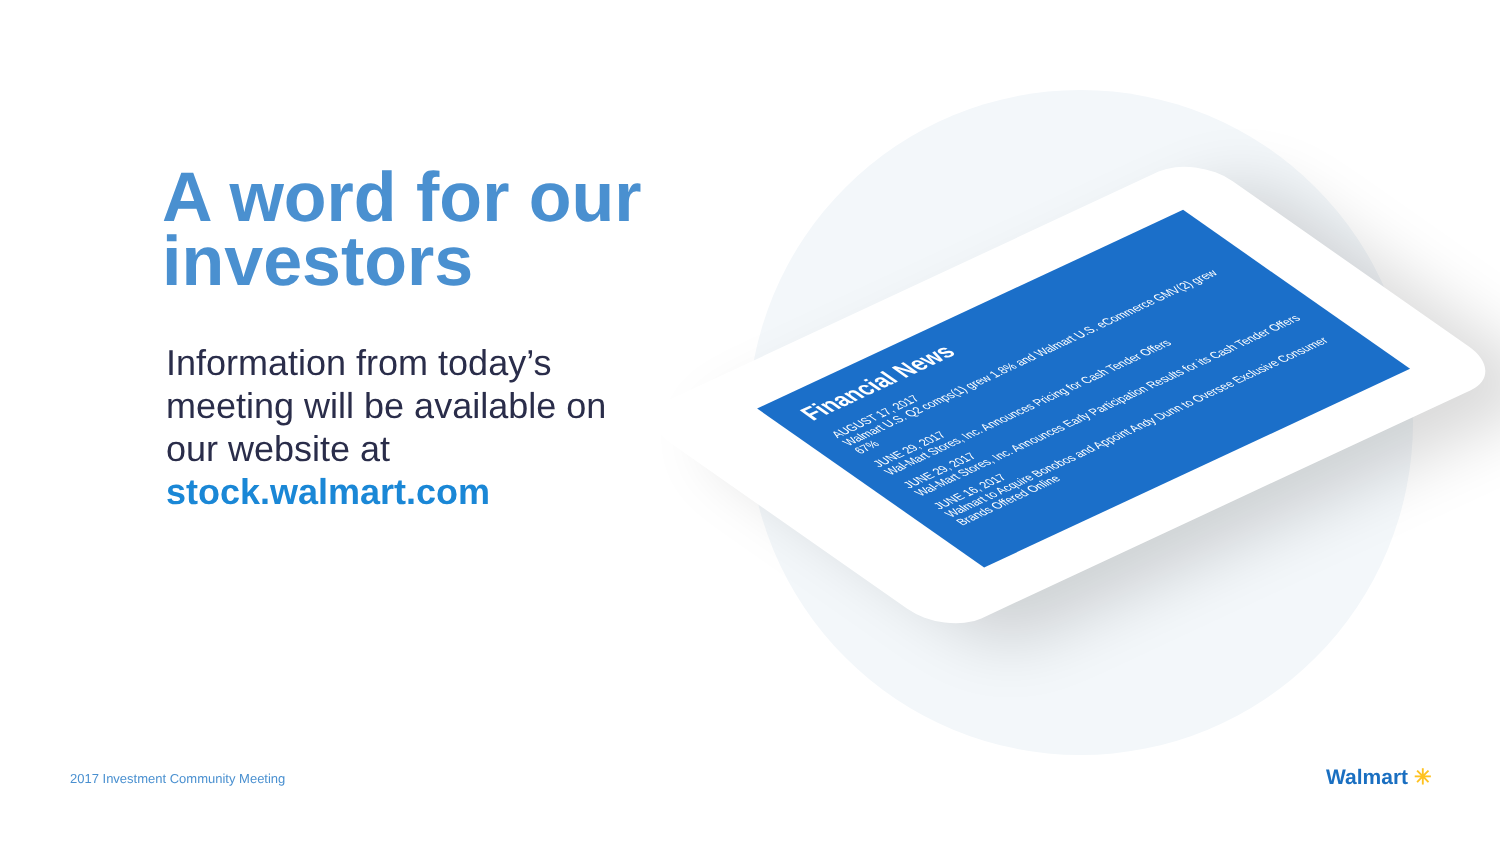A word for our investors
Information from today’s meeting will be available on our website at stock.walmart.com
Financial News
AUGUST 17, 2017
Walmart U.S. Q2 comps(1) grew 1.8% and Walmart U.S. eCommerce GMV(2) grew 67%
JUNE 29, 2017
Wal-Mart Stores, Inc. Announces Pricing for Cash Tender Offers
JUNE 29, 2017
Wal-Mart Stores, Inc. Announces Early Participation Results for its Cash Tender Offers
JUNE 16, 2017
Walmart to Acquire Bonobos and Appoint Andy Dunn to Oversee Exclusive Consumer Brands Offered Online
2017 Investment Community Meeting
Walmart ✳